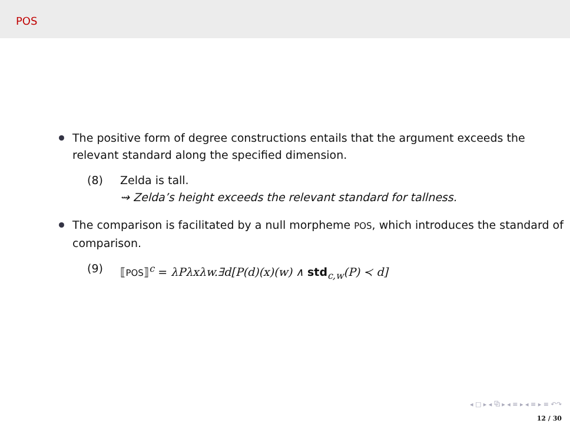POS
The positive form of degree constructions entails that the argument exceeds the relevant standard along the specified dimension.
(8) Zelda is tall.
⇝ Zelda’s height exceeds the relevant standard for tallness.
The comparison is facilitated by a null morpheme POS, which introduces the standard of comparison.
(9) ⟦POS⟧<sup>c</sup> = λPλxλw.∃d[P(d)(x)(w) ∧ std<sub>c,w</sub>(P) ≺ d]
◂ □ ▸ ◂ ⧉ ▸ ◂ ≡ ▸ ◂ ≡ ▸ ≡ ↶↷
12 / 30